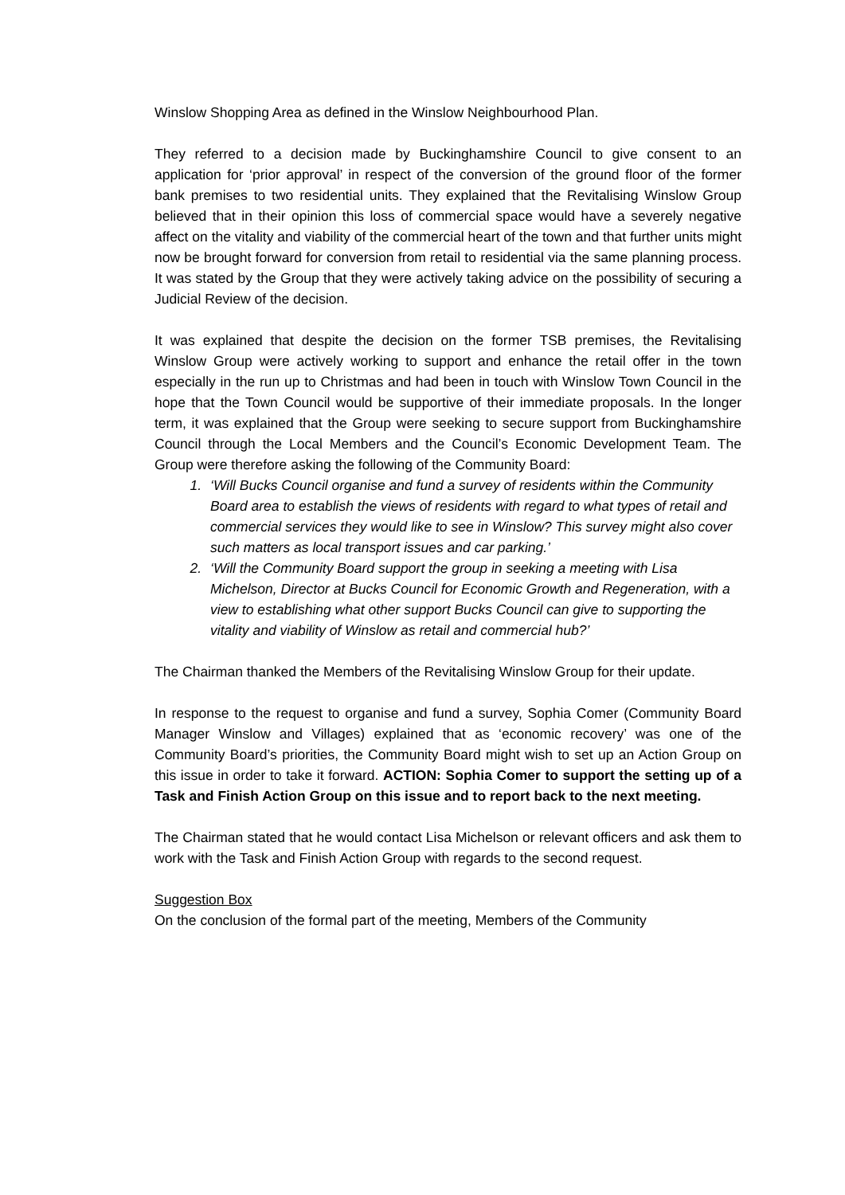Winslow Shopping Area as defined in the Winslow Neighbourhood Plan.
They referred to a decision made by Buckinghamshire Council to give consent to an application for ‘prior approval’ in respect of the conversion of the ground floor of the former bank premises to two residential units. They explained that the Revitalising Winslow Group believed that in their opinion this loss of commercial space would have a severely negative affect on the vitality and viability of the commercial heart of the town and that further units might now be brought forward for conversion from retail to residential via the same planning process. It was stated by the Group that they were actively taking advice on the possibility of securing a Judicial Review of the decision.
It was explained that despite the decision on the former TSB premises, the Revitalising Winslow Group were actively working to support and enhance the retail offer in the town especially in the run up to Christmas and had been in touch with Winslow Town Council in the hope that the Town Council would be supportive of their immediate proposals. In the longer term, it was explained that the Group were seeking to secure support from Buckinghamshire Council through the Local Members and the Council’s Economic Development Team. The Group were therefore asking the following of the Community Board:
1. ‘Will Bucks Council organise and fund a survey of residents within the Community Board area to establish the views of residents with regard to what types of retail and commercial services they would like to see in Winslow? This survey might also cover such matters as local transport issues and car parking.’
2. ‘Will the Community Board support the group in seeking a meeting with Lisa Michelson, Director at Bucks Council for Economic Growth and Regeneration, with a view to establishing what other support Bucks Council can give to supporting the vitality and viability of Winslow as retail and commercial hub?’
The Chairman thanked the Members of the Revitalising Winslow Group for their update.
In response to the request to organise and fund a survey, Sophia Comer (Community Board Manager Winslow and Villages) explained that as ‘economic recovery’ was one of the Community Board’s priorities, the Community Board might wish to set up an Action Group on this issue in order to take it forward. ACTION: Sophia Comer to support the setting up of a Task and Finish Action Group on this issue and to report back to the next meeting.
The Chairman stated that he would contact Lisa Michelson or relevant officers and ask them to work with the Task and Finish Action Group with regards to the second request.
Suggestion Box
On the conclusion of the formal part of the meeting, Members of the Community